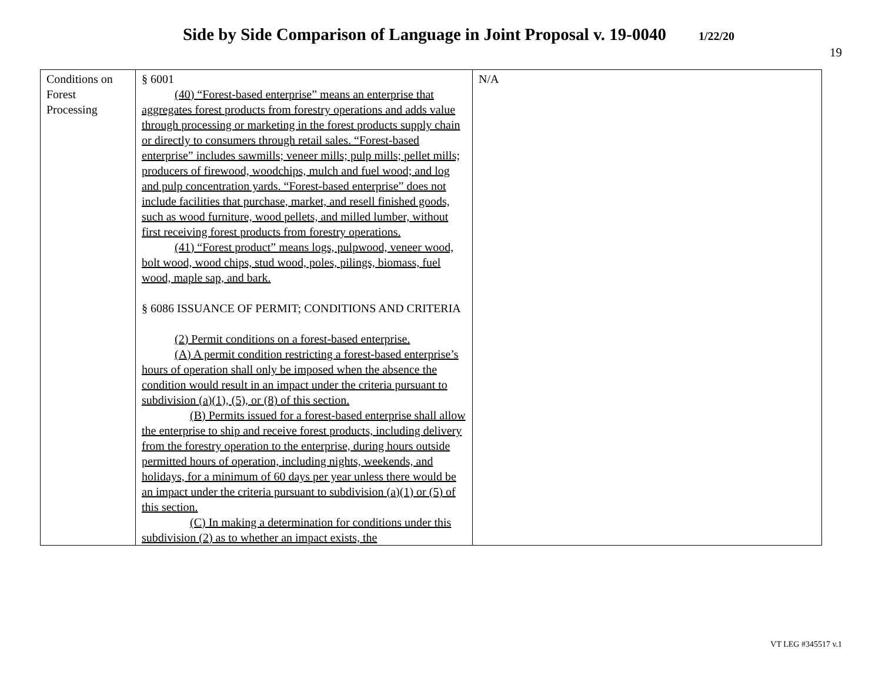Side by Side Comparison of Language in Joint Proposal v. 19-0040 1/22/20
19
| Conditions on Forest Processing | § 6001 (40) “Forest-based enterprise” means an enterprise that aggregates forest products from forestry operations and adds value through processing or marketing in the forest products supply chain or directly to consumers through retail sales. “Forest-based enterprise” includes sawmills; veneer mills; pulp mills; pellet mills; producers of firewood, woodchips, mulch and fuel wood; and log and pulp concentration yards. “Forest-based enterprise” does not include facilities that purchase, market, and resell finished goods, such as wood furniture, wood pellets, and milled lumber, without first receiving forest products from forestry operations. (41) “Forest product” means logs, pulpwood, veneer wood, bolt wood, wood chips, stud wood, poles, pilings, biomass, fuel wood, maple sap, and bark. § 6086 ISSUANCE OF PERMIT; CONDITIONS AND CRITERIA (2) Permit conditions on a forest-based enterprise. (A) A permit condition restricting a forest-based enterprise’s hours of operation shall only be imposed when the absence the condition would result in an impact under the criteria pursuant to subdivision (a)(1), (5), or (8) of this section. (B) Permits issued for a forest-based enterprise shall allow the enterprise to ship and receive forest products, including delivery from the forestry operation to the enterprise, during hours outside permitted hours of operation, including nights, weekends, and holidays, for a minimum of 60 days per year unless there would be an impact under the criteria pursuant to subdivision (a)(1) or (5) of this section. (C) In making a determination for conditions under this subdivision (2) as to whether an impact exists, the | N/A |
VT LEG #345517 v.1